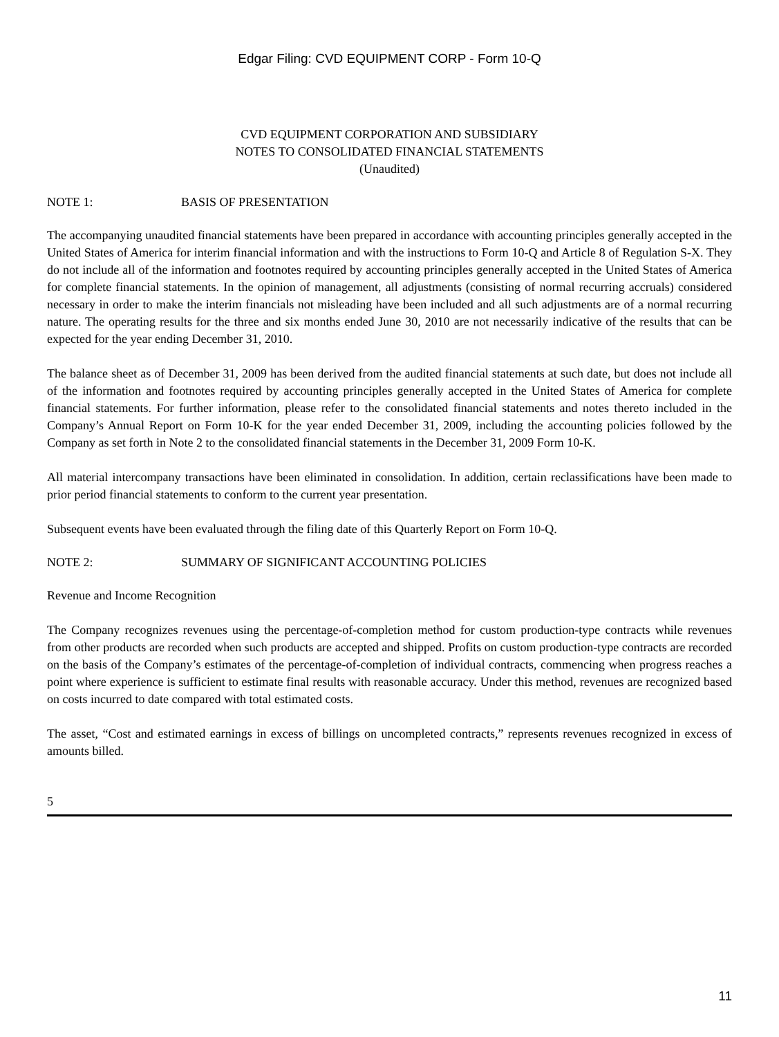Edgar Filing: CVD EQUIPMENT CORP - Form 10-Q
CVD EQUIPMENT CORPORATION AND SUBSIDIARY
NOTES TO CONSOLIDATED FINANCIAL STATEMENTS
(Unaudited)
NOTE 1: BASIS OF PRESENTATION
The accompanying unaudited financial statements have been prepared in accordance with accounting principles generally accepted in the United States of America for interim financial information and with the instructions to Form 10-Q and Article 8 of Regulation S-X. They do not include all of the information and footnotes required by accounting principles generally accepted in the United States of America for complete financial statements. In the opinion of management, all adjustments (consisting of normal recurring accruals) considered necessary in order to make the interim financials not misleading have been included and all such adjustments are of a normal recurring nature. The operating results for the three and six months ended June 30, 2010 are not necessarily indicative of the results that can be expected for the year ending December 31, 2010.
The balance sheet as of December 31, 2009 has been derived from the audited financial statements at such date, but does not include all of the information and footnotes required by accounting principles generally accepted in the United States of America for complete financial statements. For further information, please refer to the consolidated financial statements and notes thereto included in the Company’s Annual Report on Form 10-K for the year ended December 31, 2009, including the accounting policies followed by the Company as set forth in Note 2 to the consolidated financial statements in the December 31, 2009 Form 10-K.
All material intercompany transactions have been eliminated in consolidation. In addition, certain reclassifications have been made to prior period financial statements to conform to the current year presentation.
Subsequent events have been evaluated through the filing date of this Quarterly Report on Form 10-Q.
NOTE 2: SUMMARY OF SIGNIFICANT ACCOUNTING POLICIES
Revenue and Income Recognition
The Company recognizes revenues using the percentage-of-completion method for custom production-type contracts while revenues from other products are recorded when such products are accepted and shipped. Profits on custom production-type contracts are recorded on the basis of the Company’s estimates of the percentage-of-completion of individual contracts, commencing when progress reaches a point where experience is sufficient to estimate final results with reasonable accuracy. Under this method, revenues are recognized based on costs incurred to date compared with total estimated costs.
The asset, “Cost and estimated earnings in excess of billings on uncompleted contracts,” represents revenues recognized in excess of amounts billed.
5
11